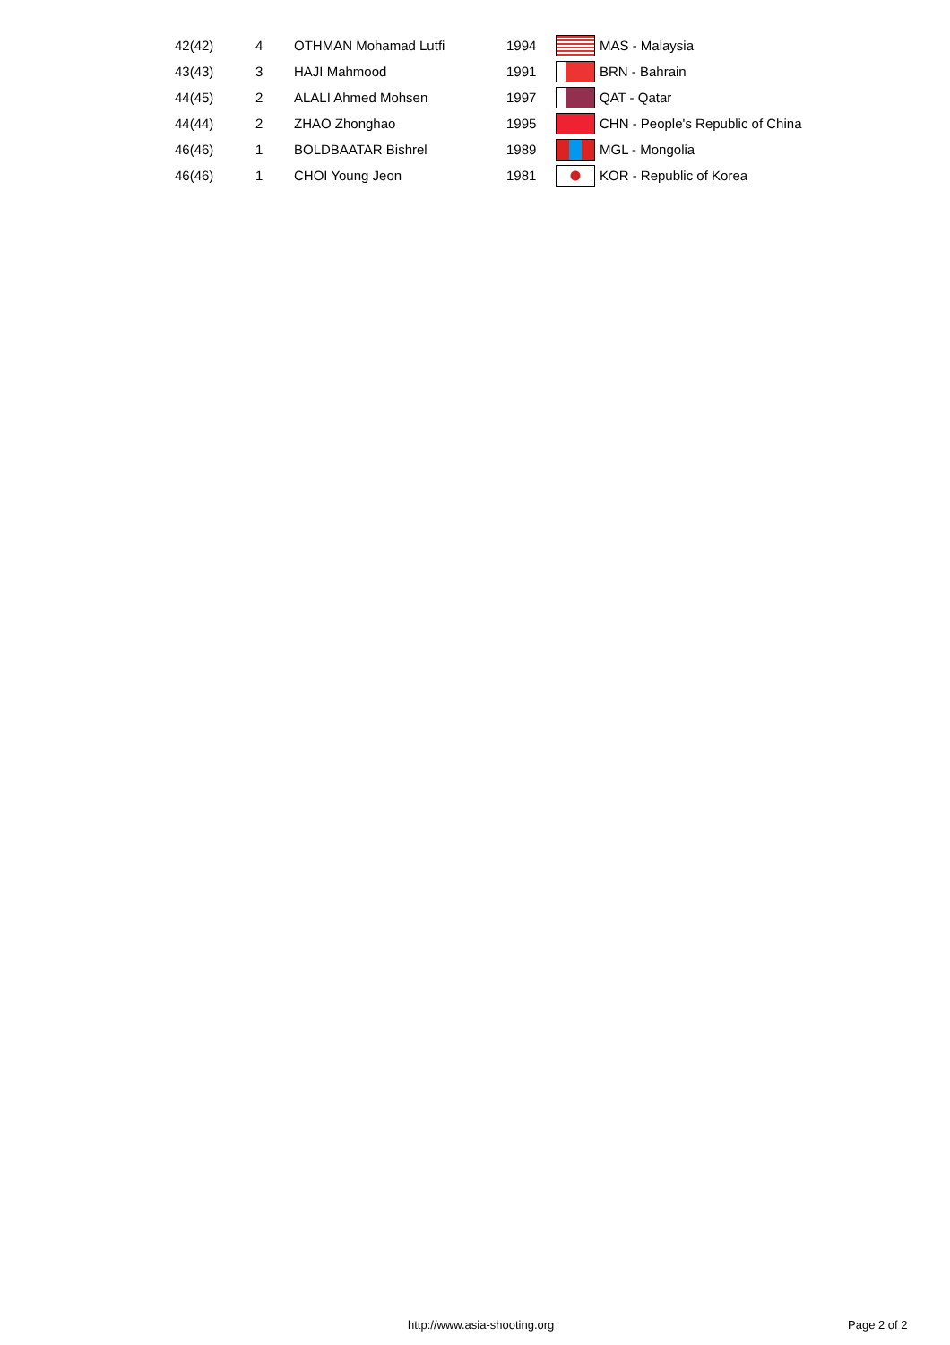| 42(42) | 4 | OTHMAN Mohamad Lutfi | 1994 | | MAS - Malaysia |
| 43(43) | 3 | HAJI Mahmood | 1991 | | BRN - Bahrain |
| 44(45) | 2 | ALALI Ahmed Mohsen | 1997 | | QAT - Qatar |
| 44(44) | 2 | ZHAO Zhonghao | 1995 | | CHN - People's Republic of China |
| 46(46) | 1 | BOLDBAATAR Bishrel | 1989 | | MGL - Mongolia |
| 46(46) | 1 | CHOI Young Jeon | 1981 | | KOR - Republic of Korea |
http://www.asia-shooting.org Page 2 of 2